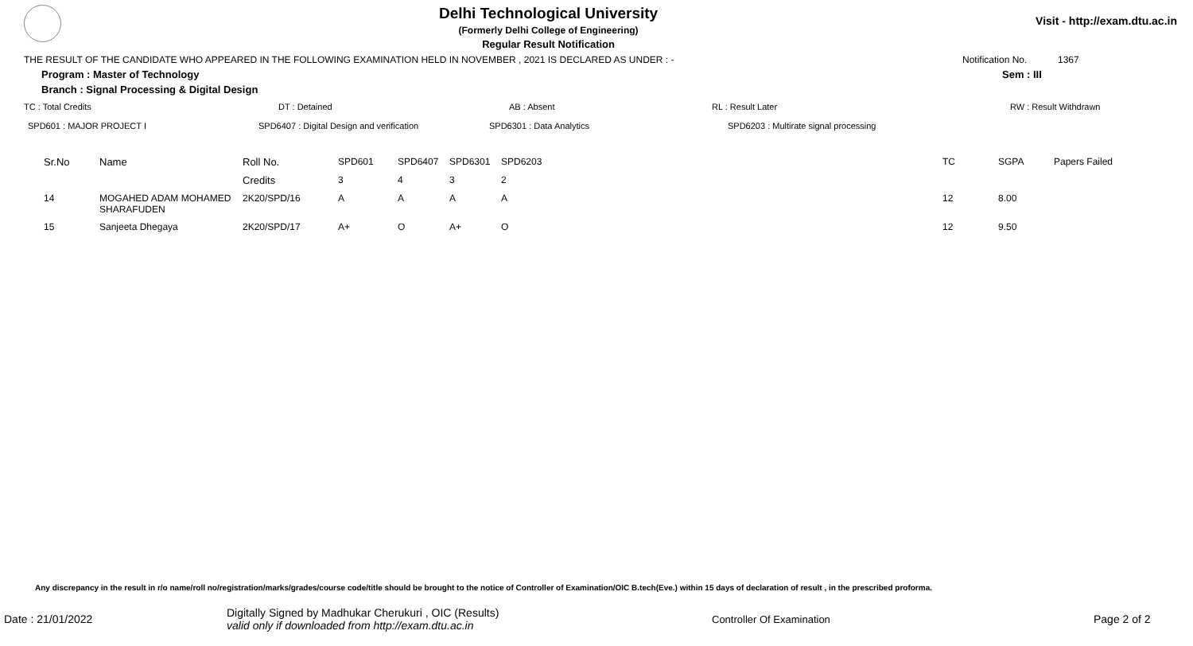Delhi Technological University
(Formerly Delhi College of Engineering)
Regular Result Notification
Visit - http://exam.dtu.ac.in
THE RESULT OF THE CANDIDATE WHO APPEARED IN THE FOLLOWING EXAMINATION HELD IN NOVEMBER , 2021 IS DECLARED AS UNDER : - Notification No. 1367
Program : Master of Technology Sem : III
Branch : Signal Processing & Digital Design
TC : Total Credits DT : Detained AB : Absent RL : Result Later RW : Result Withdrawn
SPD601 : MAJOR PROJECT I SPD6407 : Digital Design and verification SPD6301 : Data Analytics SPD6203 : Multirate signal processing
| Sr.No | Name | Roll No. | SPD601 | SPD6407 | SPD6301 | SPD6203 | TC | SGPA | Papers Failed |
| --- | --- | --- | --- | --- | --- | --- | --- | --- | --- |
| | | Credits | 3 | 4 | 3 | 2 | | | |
| 14 | MOGAHED ADAM MOHAMED SHARAFUDEN | 2K20/SPD/16 | A | A | A | A | 12 | 8.00 | |
| 15 | Sanjeeta Dhegaya | 2K20/SPD/17 | A+ | O | A+ | O | 12 | 9.50 | |
Any discrepancy in the result in r/o name/roll no/registration/marks/grades/course code/title should be brought to the notice of Controller of Examination/OIC B.tech(Eve.) within 15 days of declaration of result , in the prescribed proforma.
Date : 21/01/2022 Digitally Signed by Madhukar Cherukuri , OIC (Results)
valid only if downloaded from http://exam.dtu.ac.in Controller Of Examination Page 2 of 2